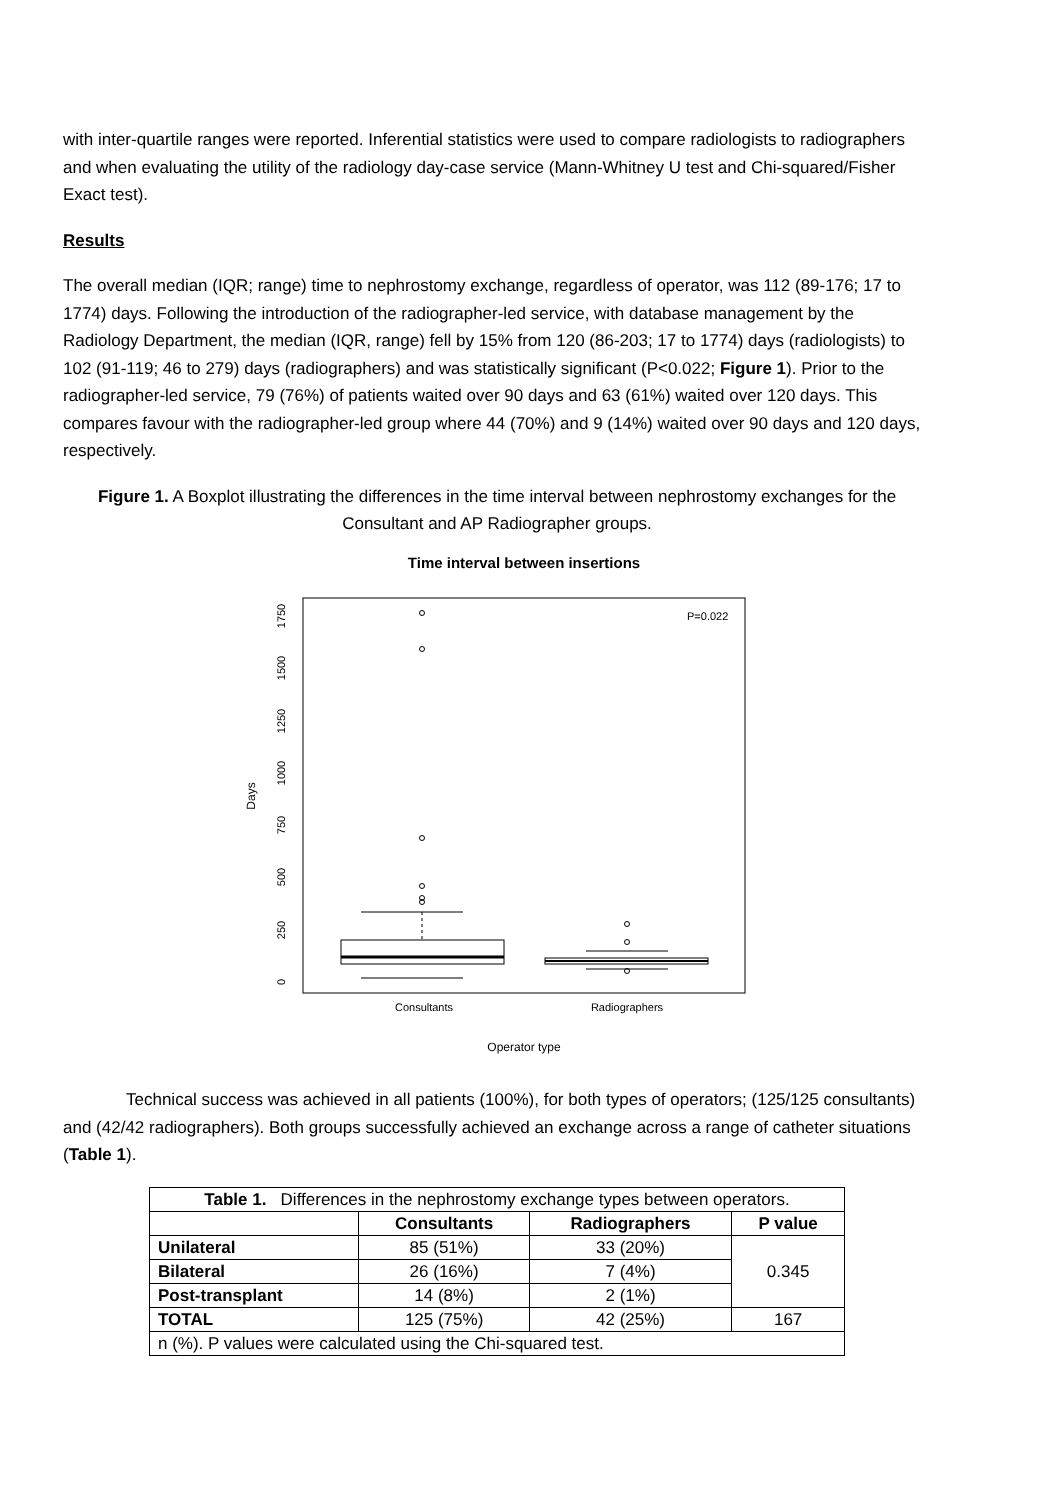with inter-quartile ranges were reported. Inferential statistics were used to compare radiologists to radiographers and when evaluating the utility of the radiology day-case service (Mann-Whitney U test and Chi-squared/Fisher Exact test).
Results
The overall median (IQR; range) time to nephrostomy exchange, regardless of operator, was 112 (89-176; 17 to 1774) days. Following the introduction of the radiographer-led service, with database management by the Radiology Department, the median (IQR, range) fell by 15% from 120 (86-203; 17 to 1774) days (radiologists) to 102 (91-119; 46 to 279) days (radiographers) and was statistically significant (P<0.022; Figure 1). Prior to the radiographer-led service, 79 (76%) of patients waited over 90 days and 63 (61%) waited over 120 days. This compares favour with the radiographer-led group where 44 (70%) and 9 (14%) waited over 90 days and 120 days, respectively.
Figure 1. A Boxplot illustrating the differences in the time interval between nephrostomy exchanges for the Consultant and AP Radiographer groups.
Time interval between insertions
P=0.022
0
250
500
750
1000
1250
1500
1750
Days
Consultants
Radiographers
Operator type
Technical success was achieved in all patients (100%), for both types of operators; (125/125 consultants) and (42/42 radiographers). Both groups successfully achieved an exchange across a range of catheter situations (Table 1).
| Table 1. Differences in the nephrostomy exchange types between operators. | | | |
| | Consultants | Radiographers | P value |
| Unilateral | 85 (51%) | 33 (20%) | 0.345 |
| Bilateral | 26 (16%) | 7 (4%) | |
| Post-transplant | 14 (8%) | 2 (1%) | |
| TOTAL | 125 (75%) | 42 (25%) | 167 |
| n (%). P values were calculated using the Chi-squared test. | | | |